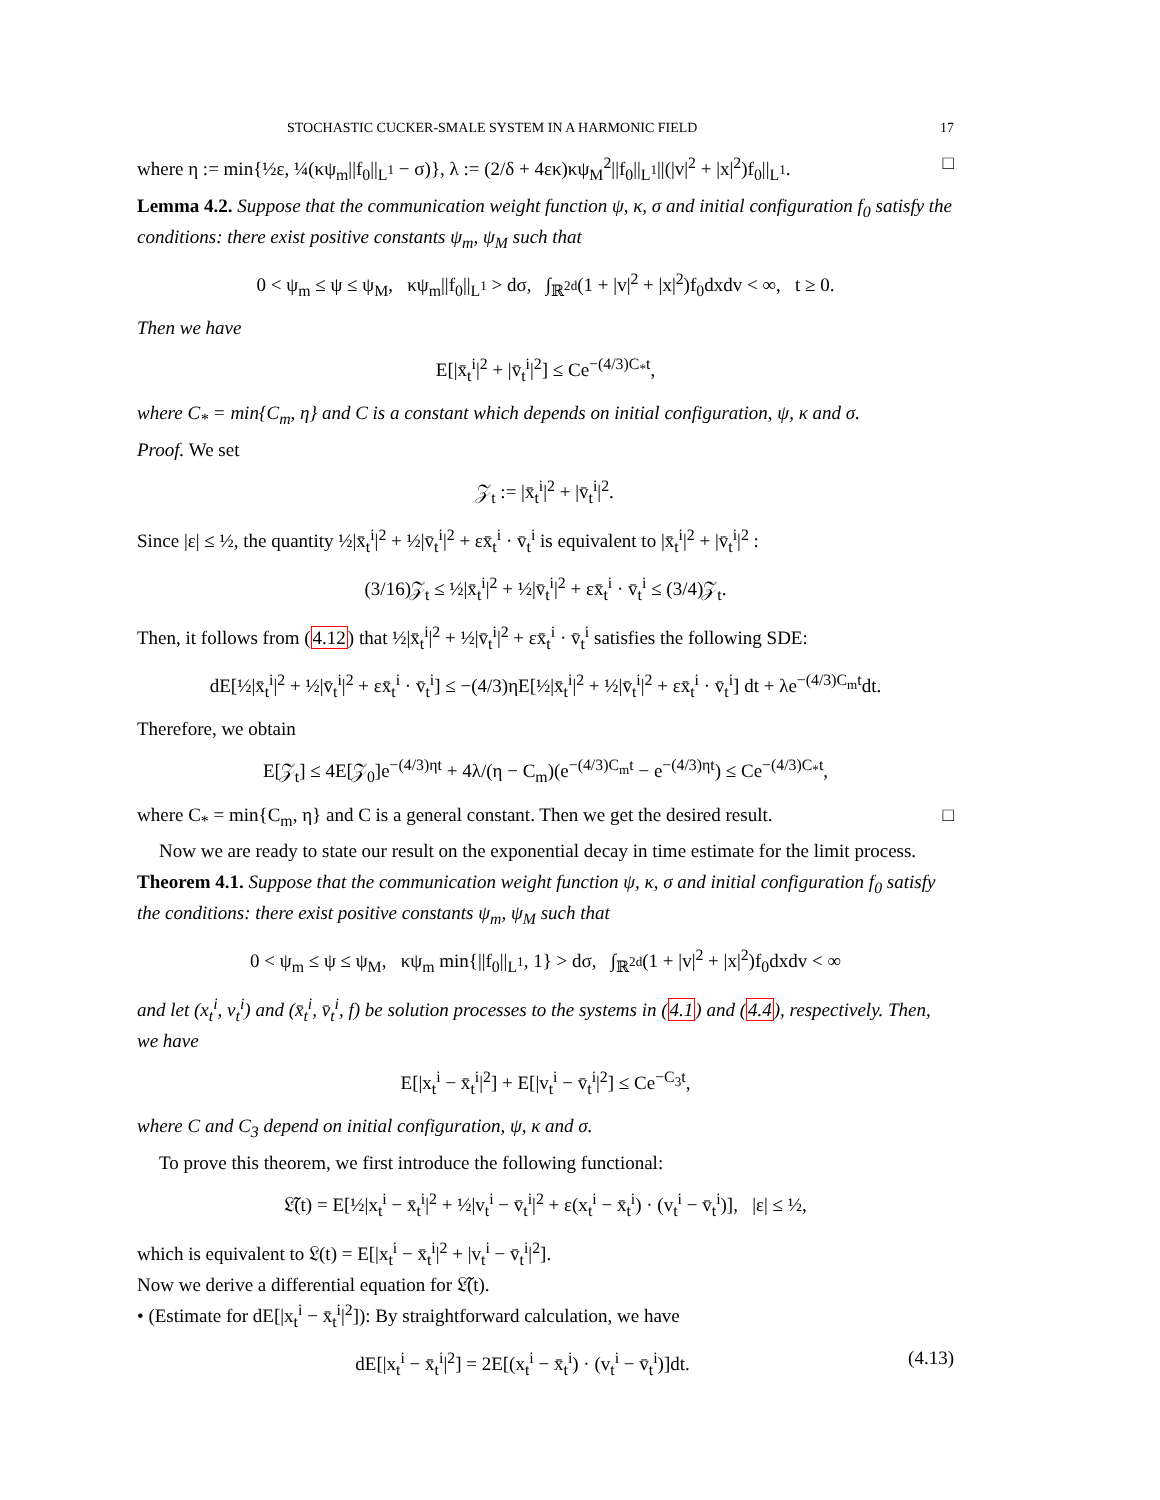STOCHASTIC CUCKER-SMALE SYSTEM IN A HARMONIC FIELD 17
where η := min{½ε, ¼(κψ<sub>m</sub>||f<sub>0</sub>||<sub>L<sup>1</sup></sub> − σ)}, λ := (2/δ + 4εκ)κψ<sub>M</sub><sup>2</sup>||f<sub>0</sub>||<sub>L<sup>1</sup></sub>||(|v|<sup>2</sup> + |x|<sup>2</sup>)f<sub>0</sub>||<sub>L<sup>1</sup></sub>. □
Lemma 4.2. Suppose that the communication weight function ψ, κ, σ and initial configuration f<sub>0</sub> satisfy the conditions: there exist positive constants ψ<sub>m</sub>, ψ<sub>M</sub> such that
0 < ψ<sub>m</sub> ≤ ψ ≤ ψ<sub>M</sub>, κψ<sub>m</sub>||f<sub>0</sub>||<sub>L<sup>1</sup></sub> > dσ, ∫<sub>ℝ<sup>2d</sup></sub>(1 + |v|<sup>2</sup> + |x|<sup>2</sup>)f<sub>0</sub>dxdv < ∞, t ≥ 0.
Then we have
E[|x̄<sub>t</sub><sup>i</sup>|<sup>2</sup> + |v̄<sub>t</sub><sup>i</sup>|<sup>2</sup>] ≤ Ce<sup>−(4/3)C<sub>*</sub>t</sup>,
where C<sub>*</sub> = min{C<sub>m</sub>, η} and C is a constant which depends on initial configuration, ψ, κ and σ.
Proof. We set
𝒵<sub>t</sub> := |x̄<sub>t</sub><sup>i</sup>|<sup>2</sup> + |v̄<sub>t</sub><sup>i</sup>|<sup>2</sup>.
Since |ε| ≤ ½, the quantity ½|x̄<sub>t</sub><sup>i</sup>|<sup>2</sup> + ½|v̄<sub>t</sub><sup>i</sup>|<sup>2</sup> + εx̄<sub>t</sub><sup>i</sup> · v̄<sub>t</sub><sup>i</sup> is equivalent to |x̄<sub>t</sub><sup>i</sup>|<sup>2</sup> + |v̄<sub>t</sub><sup>i</sup>|<sup>2</sup> :
(3/16)𝒵<sub>t</sub> ≤ ½|x̄<sub>t</sub><sup>i</sup>|<sup>2</sup> + ½|v̄<sub>t</sub><sup>i</sup>|<sup>2</sup> + εx̄<sub>t</sub><sup>i</sup> · v̄<sub>t</sub><sup>i</sup> ≤ (3/4)𝒵<sub>t</sub>.
Then, it follows from (4.12) that ½|x̄<sub>t</sub><sup>i</sup>|<sup>2</sup> + ½|v̄<sub>t</sub><sup>i</sup>|<sup>2</sup> + εx̄<sub>t</sub><sup>i</sup> · v̄<sub>t</sub><sup>i</sup> satisfies the following SDE:
dE[½|x̄<sub>t</sub><sup>i</sup>|<sup>2</sup> + ½|v̄<sub>t</sub><sup>i</sup>|<sup>2</sup> + εx̄<sub>t</sub><sup>i</sup> · v̄<sub>t</sub><sup>i</sup>] ≤ −(4/3)ηE[½|x̄<sub>t</sub><sup>i</sup>|<sup>2</sup> + ½|v̄<sub>t</sub><sup>i</sup>|<sup>2</sup> + εx̄<sub>t</sub><sup>i</sup> · v̄<sub>t</sub><sup>i</sup>] dt + λe<sup>−(4/3)C<sub>m</sub>t</sup>dt.
Therefore, we obtain
E[𝒵<sub>t</sub>] ≤ 4E[𝒵<sub>0</sub>]e<sup>−(4/3)ηt</sup> + 4λ/(η − C<sub>m</sub>)(e<sup>−(4/3)C<sub>m</sub>t</sup> − e<sup>−(4/3)ηt</sup>) ≤ Ce<sup>−(4/3)C<sub>*</sub>t</sup>,
where C<sub>*</sub> = min{C<sub>m</sub>, η} and C is a general constant. Then we get the desired result. □
Now we are ready to state our result on the exponential decay in time estimate for the limit process.
Theorem 4.1. Suppose that the communication weight function ψ, κ, σ and initial configuration f<sub>0</sub> satisfy the conditions: there exist positive constants ψ<sub>m</sub>, ψ<sub>M</sub> such that
0 < ψ<sub>m</sub> ≤ ψ ≤ ψ<sub>M</sub>, κψ<sub>m</sub> min{||f<sub>0</sub>||<sub>L<sup>1</sup></sub>, 1} > dσ, ∫<sub>ℝ<sup>2d</sup></sub>(1 + |v|<sup>2</sup> + |x|<sup>2</sup>)f<sub>0</sub>dxdv < ∞
and let (x<sub>t</sub><sup>i</sup>, v<sub>t</sub><sup>i</sup>) and (x̄<sub>t</sub><sup>i</sup>, v̄<sub>t</sub><sup>i</sup>, f) be solution processes to the systems in (4.1) and (4.4), respectively. Then, we have
E[|x<sub>t</sub><sup>i</sup> − x̄<sub>t</sub><sup>i</sup>|<sup>2</sup>] + E[|v<sub>t</sub><sup>i</sup> − v̄<sub>t</sub><sup>i</sup>|<sup>2</sup>] ≤ Ce<sup>−C<sub>3</sub>t</sup>,
where C and C<sub>3</sub> depend on initial configuration, ψ, κ and σ.
To prove this theorem, we first introduce the following functional:
𝔏̃(t) = E[½|x<sub>t</sub><sup>i</sup> − x̄<sub>t</sub><sup>i</sup>|<sup>2</sup> + ½|v<sub>t</sub><sup>i</sup> − v̄<sub>t</sub><sup>i</sup>|<sup>2</sup> + ε(x<sub>t</sub><sup>i</sup> − x̄<sub>t</sub><sup>i</sup>) · (v<sub>t</sub><sup>i</sup> − v̄<sub>t</sub><sup>i</sup>)], |ε| ≤ ½,
which is equivalent to 𝔏(t) = E[|x<sub>t</sub><sup>i</sup> − x̄<sub>t</sub><sup>i</sup>|<sup>2</sup> + |v<sub>t</sub><sup>i</sup> − v̄<sub>t</sub><sup>i</sup>|<sup>2</sup>].
Now we derive a differential equation for 𝔏̃(t).
• (Estimate for dE[|x<sub>t</sub><sup>i</sup> − x̄<sub>t</sub><sup>i</sup>|<sup>2</sup>]): By straightforward calculation, we have
(4.13) dE[|x<sub>t</sub><sup>i</sup> − x̄<sub>t</sub><sup>i</sup>|<sup>2</sup>] = 2E[(x<sub>t</sub><sup>i</sup> − x̄<sub>t</sub><sup>i</sup>) · (v<sub>t</sub><sup>i</sup> − v̄<sub>t</sub><sup>i</sup>)]dt.